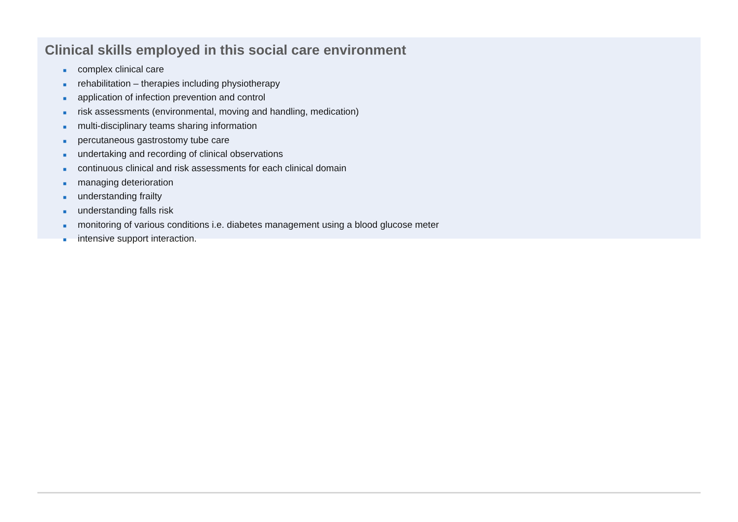Clinical skills employed in this social care environment
■ complex clinical care
■ rehabilitation – therapies including physiotherapy
■ application of infection prevention and control
■ risk assessments (environmental, moving and handling, medication)
■ multi-disciplinary teams sharing information
■ percutaneous gastrostomy tube care
■ undertaking and recording of clinical observations
■ continuous clinical and risk assessments for each clinical domain
■ managing deterioration
■ understanding frailty
■ understanding falls risk
■ monitoring of various conditions i.e. diabetes management using a blood glucose meter
■ intensive support interaction.